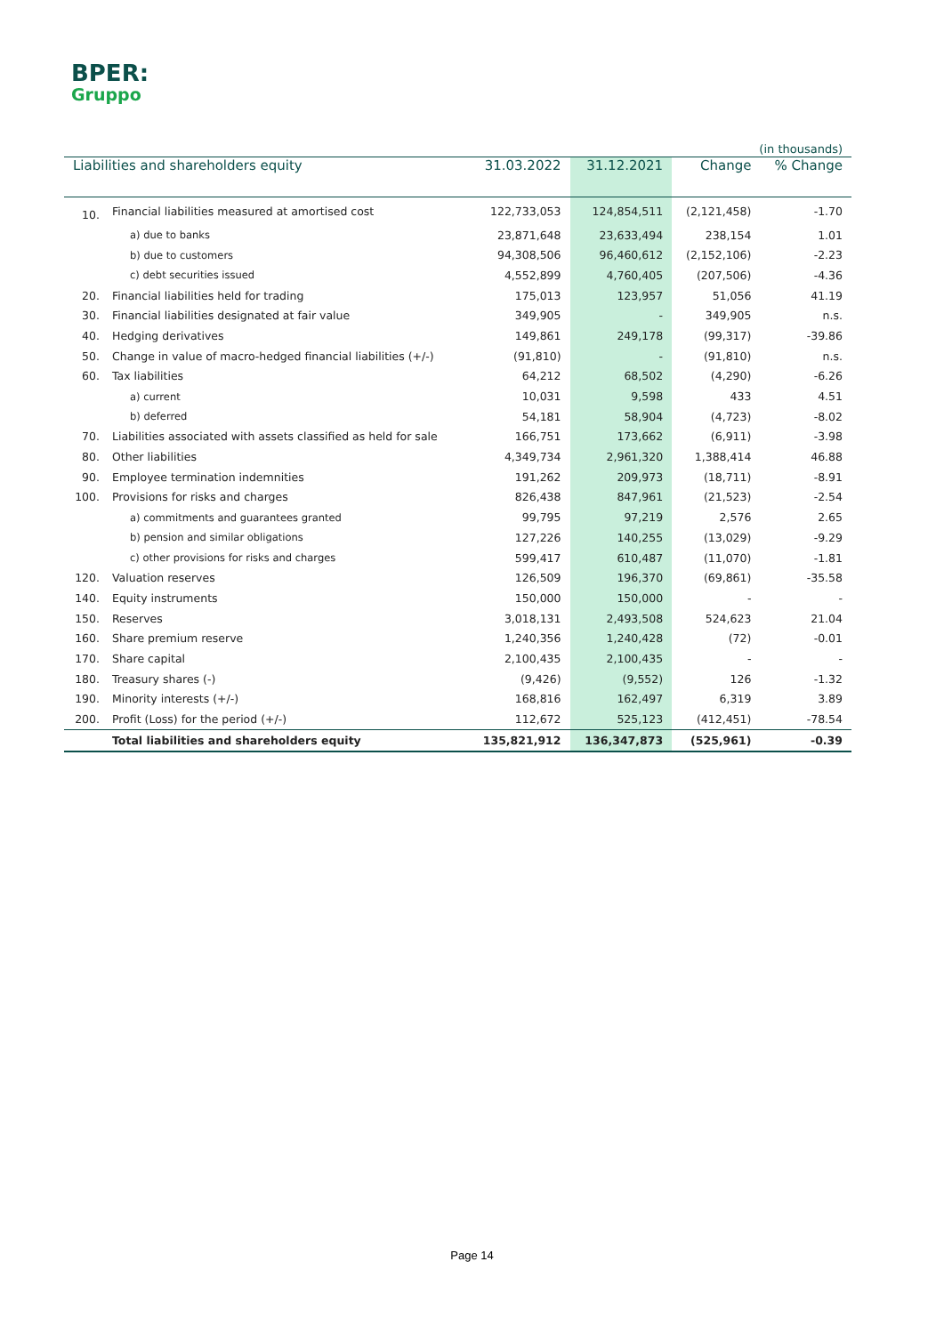BPER:
Gruppo
| (in thousands) | | | | | |
| Liabilities and shareholders equity | | 31.03.2022 | 31.12.2021 | Change | % Change |
| 10. | Financial liabilities measured at amortised cost | 122,733,053 | 124,854,511 | (2,121,458) | -1.70 |
| | a) due to banks | 23,871,648 | 23,633,494 | 238,154 | 1.01 |
| | b) due to customers | 94,308,506 | 96,460,612 | (2,152,106) | -2.23 |
| | c) debt securities issued | 4,552,899 | 4,760,405 | (207,506) | -4.36 |
| 20. | Financial liabilities held for trading | 175,013 | 123,957 | 51,056 | 41.19 |
| 30. | Financial liabilities designated at fair value | 349,905 | - | 349,905 | n.s. |
| 40. | Hedging derivatives | 149,861 | 249,178 | (99,317) | -39.86 |
| 50. | Change in value of macro-hedged financial liabilities (+/-) | (91,810) | - | (91,810) | n.s. |
| 60. | Tax liabilities | 64,212 | 68,502 | (4,290) | -6.26 |
| | a) current | 10,031 | 9,598 | 433 | 4.51 |
| | b) deferred | 54,181 | 58,904 | (4,723) | -8.02 |
| 70. | Liabilities associated with assets classified as held for sale | 166,751 | 173,662 | (6,911) | -3.98 |
| 80. | Other liabilities | 4,349,734 | 2,961,320 | 1,388,414 | 46.88 |
| 90. | Employee termination indemnities | 191,262 | 209,973 | (18,711) | -8.91 |
| 100. | Provisions for risks and charges | 826,438 | 847,961 | (21,523) | -2.54 |
| | a) commitments and guarantees granted | 99,795 | 97,219 | 2,576 | 2.65 |
| | b) pension and similar obligations | 127,226 | 140,255 | (13,029) | -9.29 |
| | c) other provisions for risks and charges | 599,417 | 610,487 | (11,070) | -1.81 |
| 120. | Valuation reserves | 126,509 | 196,370 | (69,861) | -35.58 |
| 140. | Equity instruments | 150,000 | 150,000 | - | - |
| 150. | Reserves | 3,018,131 | 2,493,508 | 524,623 | 21.04 |
| 160. | Share premium reserve | 1,240,356 | 1,240,428 | (72) | -0.01 |
| 170. | Share capital | 2,100,435 | 2,100,435 | - | - |
| 180. | Treasury shares (-) | (9,426) | (9,552) | 126 | -1.32 |
| 190. | Minority interests (+/-) | 168,816 | 162,497 | 6,319 | 3.89 |
| 200. | Profit (Loss) for the period (+/-) | 112,672 | 525,123 | (412,451) | -78.54 |
| | Total liabilities and shareholders equity | 135,821,912 | 136,347,873 | (525,961) | -0.39 |
Page 14